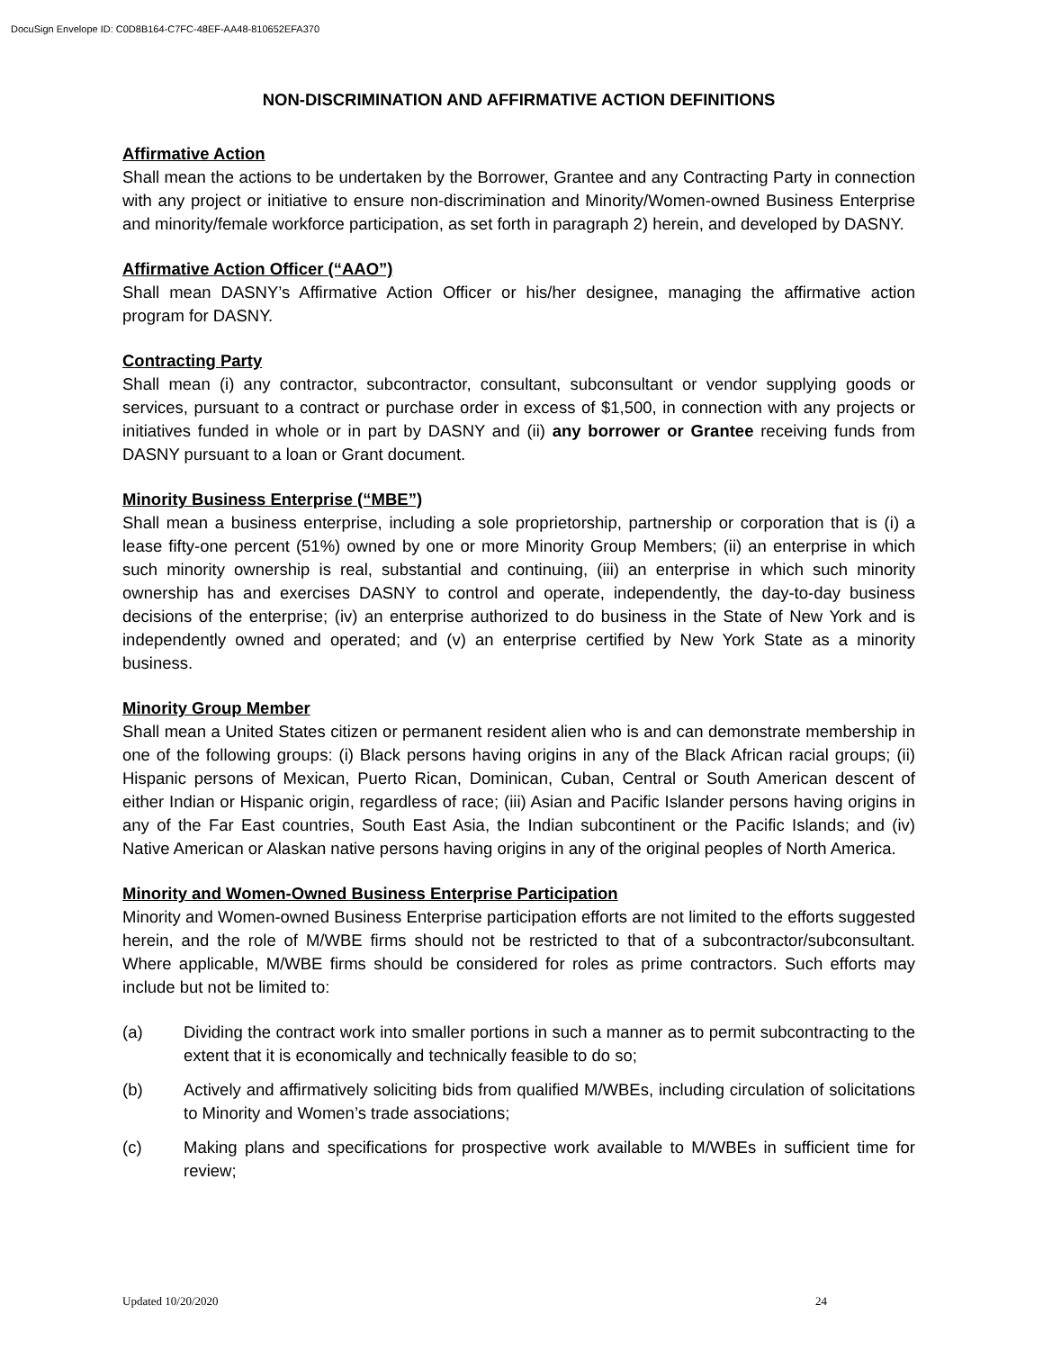DocuSign Envelope ID: C0D8B164-C7FC-48EF-AA48-810652EFA370
NON-DISCRIMINATION AND AFFIRMATIVE ACTION DEFINITIONS
Affirmative Action
Shall mean the actions to be undertaken by the Borrower, Grantee and any Contracting Party in connection with any project or initiative to ensure non-discrimination and Minority/Women-owned Business Enterprise and minority/female workforce participation, as set forth in paragraph 2) herein, and developed by DASNY.
Affirmative Action Officer (“AAO”)
Shall mean DASNY’s Affirmative Action Officer or his/her designee, managing the affirmative action program for DASNY.
Contracting Party
Shall mean (i) any contractor, subcontractor, consultant, subconsultant or vendor supplying goods or services, pursuant to a contract or purchase order in excess of $1,500, in connection with any projects or initiatives funded in whole or in part by DASNY and (ii) any borrower or Grantee receiving funds from DASNY pursuant to a loan or Grant document.
Minority Business Enterprise (“MBE”)
Shall mean a business enterprise, including a sole proprietorship, partnership or corporation that is (i) a lease fifty-one percent (51%) owned by one or more Minority Group Members; (ii) an enterprise in which such minority ownership is real, substantial and continuing, (iii) an enterprise in which such minority ownership has and exercises DASNY to control and operate, independently, the day-to-day business decisions of the enterprise; (iv) an enterprise authorized to do business in the State of New York and is independently owned and operated; and (v) an enterprise certified by New York State as a minority business.
Minority Group Member
Shall mean a United States citizen or permanent resident alien who is and can demonstrate membership in one of the following groups: (i) Black persons having origins in any of the Black African racial groups; (ii) Hispanic persons of Mexican, Puerto Rican, Dominican, Cuban, Central or South American descent of either Indian or Hispanic origin, regardless of race; (iii) Asian and Pacific Islander persons having origins in any of the Far East countries, South East Asia, the Indian subcontinent or the Pacific Islands; and (iv) Native American or Alaskan native persons having origins in any of the original peoples of North America.
Minority and Women-Owned Business Enterprise Participation
Minority and Women-owned Business Enterprise participation efforts are not limited to the efforts suggested herein, and the role of M/WBE firms should not be restricted to that of a subcontractor/subconsultant. Where applicable, M/WBE firms should be considered for roles as prime contractors. Such efforts may include but not be limited to:
(a) Dividing the contract work into smaller portions in such a manner as to permit subcontracting to the extent that it is economically and technically feasible to do so;
(b) Actively and affirmatively soliciting bids from qualified M/WBEs, including circulation of solicitations to Minority and Women’s trade associations;
(c) Making plans and specifications for prospective work available to M/WBEs in sufficient time for review;
Updated 10/20/2020 24